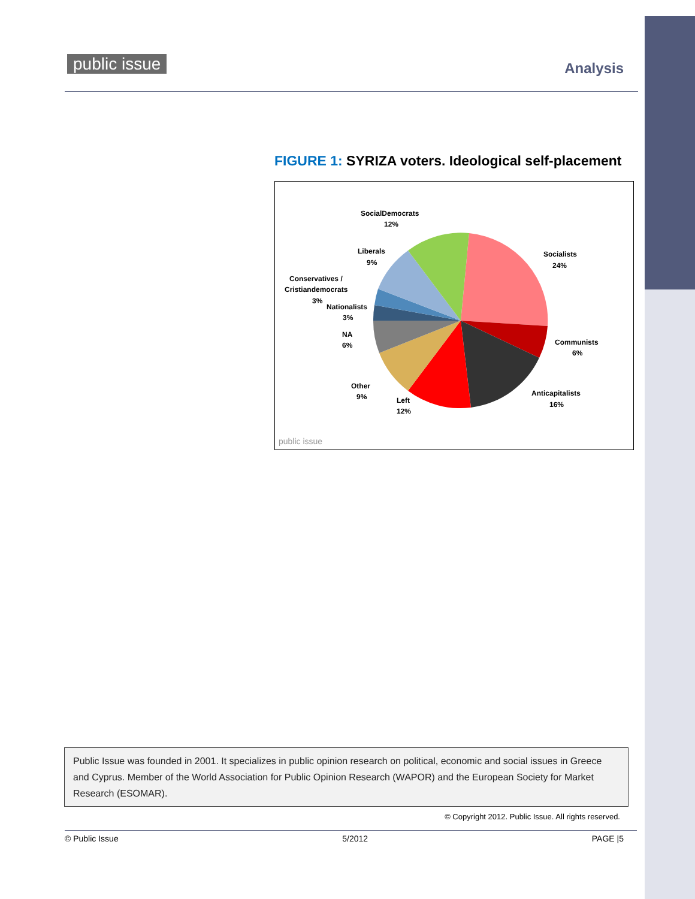public issue
Analysis
FIGURE 1: SYRIZA voters. Ideological self-placement
SocialDemocrats
12%
Liberals
9%
Conservatives /
Cristiandemocrats
3%
Nationalists
3%
NA
6%
Other
9%
Left
12%
Anticapitalists
16%
Communists
6%
Socialists
24%
public issue
Public Issue was founded in 2001. It specializes in public opinion research on political, economic and social issues in Greece and Cyprus. Member of the World Association for Public Opinion Research (WAPOR) and the European Society for Market Research (ESOMAR).
© Copyright 2012. Public Issue. All rights reserved.
© Public Issue 5/2012 PAGE |5